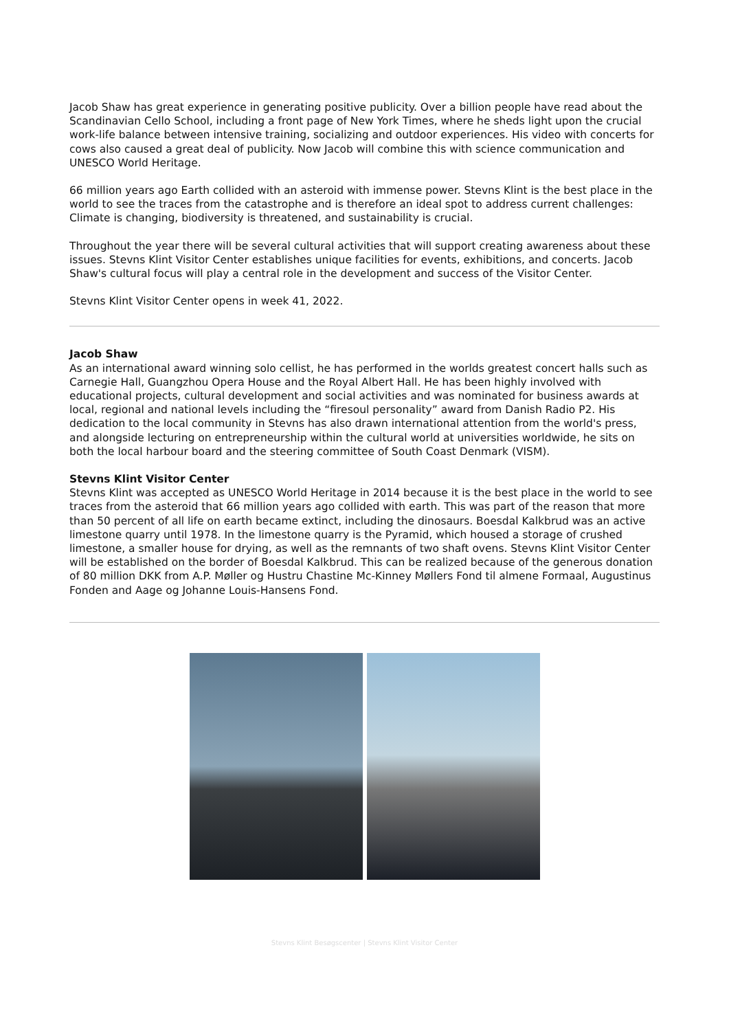Jacob Shaw has great experience in generating positive publicity. Over a billion people have read about the Scandinavian Cello School, including a front page of New York Times, where he sheds light upon the crucial work-life balance between intensive training, socializing and outdoor experiences. His video with concerts for cows also caused a great deal of publicity. Now Jacob will combine this with science communication and UNESCO World Heritage.
66 million years ago Earth collided with an asteroid with immense power. Stevns Klint is the best place in the world to see the traces from the catastrophe and is therefore an ideal spot to address current challenges: Climate is changing, biodiversity is threatened, and sustainability is crucial.
Throughout the year there will be several cultural activities that will support creating awareness about these issues. Stevns Klint Visitor Center establishes unique facilities for events, exhibitions, and concerts. Jacob Shaw's cultural focus will play a central role in the development and success of the Visitor Center.
Stevns Klint Visitor Center opens in week 41, 2022.
Jacob Shaw
As an international award winning solo cellist, he has performed in the worlds greatest concert halls such as Carnegie Hall, Guangzhou Opera House and the Royal Albert Hall. He has been highly involved with educational projects, cultural development and social activities and was nominated for business awards at local, regional and national levels including the “firesoul personality” award from Danish Radio P2. His dedication to the local community in Stevns has also drawn international attention from the world's press, and alongside lecturing on entrepreneurship within the cultural world at universities worldwide, he sits on both the local harbour board and the steering committee of South Coast Denmark (VISM).
Stevns Klint Visitor Center
Stevns Klint was accepted as UNESCO World Heritage in 2014 because it is the best place in the world to see traces from the asteroid that 66 million years ago collided with earth. This was part of the reason that more than 50 percent of all life on earth became extinct, including the dinosaurs. Boesdal Kalkbrud was an active limestone quarry until 1978. In the limestone quarry is the Pyramid, which housed a storage of crushed limestone, a smaller house for drying, as well as the remnants of two shaft ovens. Stevns Klint Visitor Center will be established on the border of Boesdal Kalkbrud. This can be realized because of the generous donation of 80 million DKK from A.P. Møller og Hustru Chastine Mc-Kinney Møllers Fond til almene Formaal, Augustinus Fonden and Aage og Johanne Louis-Hansens Fond.
Stevns Klint Besøgscenter | Stevns Klint Visitor Center